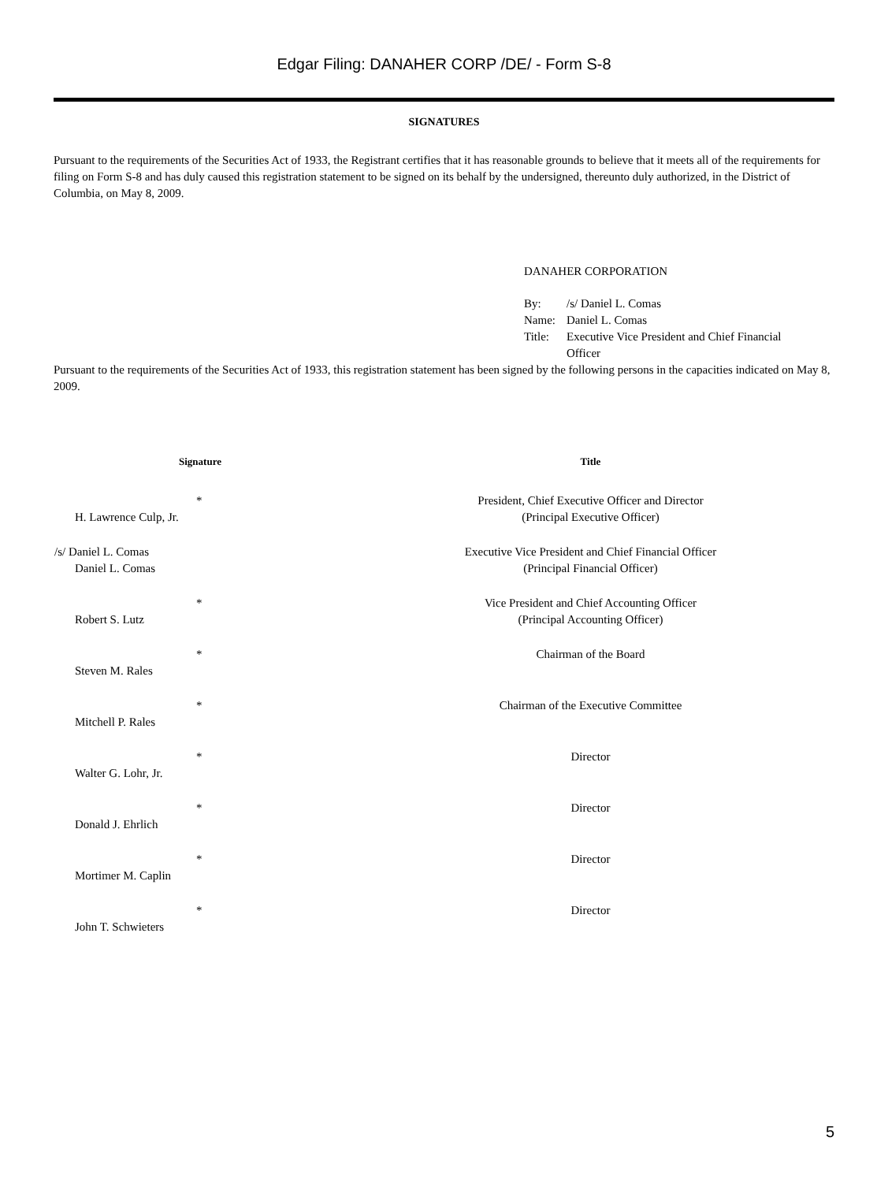Edgar Filing: DANAHER CORP /DE/ - Form S-8
SIGNATURES
Pursuant to the requirements of the Securities Act of 1933, the Registrant certifies that it has reasonable grounds to believe that it meets all of the requirements for filing on Form S-8 and has duly caused this registration statement to be signed on its behalf by the undersigned, thereunto duly authorized, in the District of Columbia, on May 8, 2009.
DANAHER CORPORATION
| By: | /s/ Daniel L. Comas |
| Name: | Daniel L. Comas |
| Title: | Executive Vice President and Chief Financial Officer |
Pursuant to the requirements of the Securities Act of 1933, this registration statement has been signed by the following persons in the capacities indicated on May 8, 2009.
| Signature | Title |
| --- | --- |
| * H. Lawrence Culp, Jr. | President, Chief Executive Officer and Director (Principal Executive Officer) |
| /s/ Daniel L. Comas Daniel L. Comas | Executive Vice President and Chief Financial Officer (Principal Financial Officer) |
| * Robert S. Lutz | Vice President and Chief Accounting Officer (Principal Accounting Officer) |
| * Steven M. Rales | Chairman of the Board |
| * Mitchell P. Rales | Chairman of the Executive Committee |
| * Walter G. Lohr, Jr. | Director |
| * Donald J. Ehrlich | Director |
| * Mortimer M. Caplin | Director |
| * John T. Schwieters | Director |
5